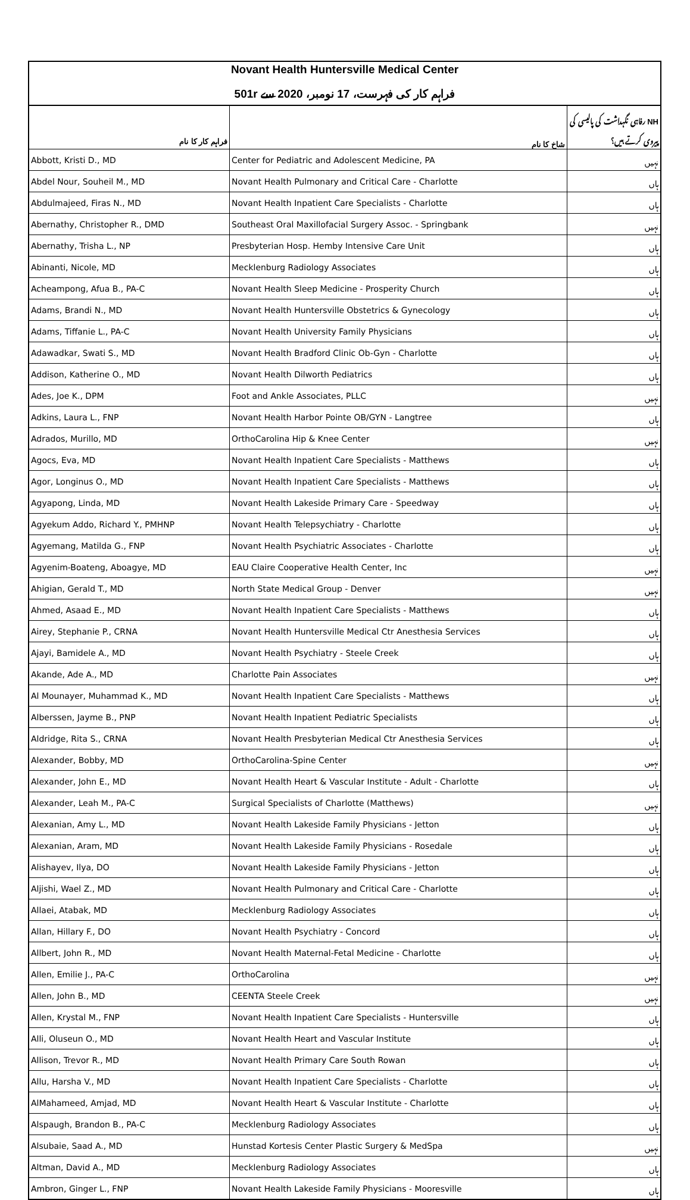| Novant Health Huntersville Medical Center فراہم کار کی فہرست، 17 نومبر، 2020 سے 501r | | |
| فراہم کار کا نام | شاخ کا نام | NH رفاہی نگہداشت کی پالیسی کی پیروی کرتے ہیں؟ |
| Abbott, Kristi D., MD | Center for Pediatric and Adolescent Medicine, PA | نہیں |
| Abdel Nour, Souheil M., MD | Novant Health Pulmonary and Critical Care - Charlotte | ہاں |
| Abdulmajeed, Firas N., MD | Novant Health Inpatient Care Specialists - Charlotte | ہاں |
| Abernathy, Christopher R., DMD | Southeast Oral Maxillofacial Surgery Assoc. - Springbank | نہیں |
| Abernathy, Trisha L., NP | Presbyterian Hosp. Hemby Intensive Care Unit | ہاں |
| Abinanti, Nicole, MD | Mecklenburg Radiology Associates | ہاں |
| Acheampong, Afua B., PA-C | Novant Health Sleep Medicine - Prosperity Church | ہاں |
| Adams, Brandi N., MD | Novant Health Huntersville Obstetrics & Gynecology | ہاں |
| Adams, Tiffanie L., PA-C | Novant Health University Family Physicians | ہاں |
| Adawadkar, Swati S., MD | Novant Health Bradford Clinic Ob-Gyn - Charlotte | ہاں |
| Addison, Katherine O., MD | Novant Health Dilworth Pediatrics | ہاں |
| Ades, Joe K., DPM | Foot and Ankle Associates, PLLC | نہیں |
| Adkins, Laura L., FNP | Novant Health Harbor Pointe OB/GYN - Langtree | ہاں |
| Adrados, Murillo, MD | OrthoCarolina Hip & Knee Center | نہیں |
| Agocs, Eva, MD | Novant Health Inpatient Care Specialists - Matthews | ہاں |
| Agor, Longinus O., MD | Novant Health Inpatient Care Specialists - Matthews | ہاں |
| Agyapong, Linda, MD | Novant Health Lakeside Primary Care - Speedway | ہاں |
| Agyekum Addo, Richard Y., PMHNP | Novant Health Telepsychiatry - Charlotte | ہاں |
| Agyemang, Matilda G., FNP | Novant Health Psychiatric Associates - Charlotte | ہاں |
| Agyenim-Boateng, Aboagye, MD | EAU Claire Cooperative Health Center, Inc | نہیں |
| Ahigian, Gerald T., MD | North State Medical Group - Denver | نہیں |
| Ahmed, Asaad E., MD | Novant Health Inpatient Care Specialists - Matthews | ہاں |
| Airey, Stephanie P., CRNA | Novant Health Huntersville Medical Ctr Anesthesia Services | ہاں |
| Ajayi, Bamidele A., MD | Novant Health Psychiatry - Steele Creek | ہاں |
| Akande, Ade A., MD | Charlotte Pain Associates | نہیں |
| Al Mounayer, Muhammad K., MD | Novant Health Inpatient Care Specialists - Matthews | ہاں |
| Alberssen, Jayme B., PNP | Novant Health Inpatient Pediatric Specialists | ہاں |
| Aldridge, Rita S., CRNA | Novant Health Presbyterian Medical Ctr Anesthesia Services | ہاں |
| Alexander, Bobby, MD | OrthoCarolina-Spine Center | نہیں |
| Alexander, John E., MD | Novant Health Heart & Vascular Institute - Adult - Charlotte | ہاں |
| Alexander, Leah M., PA-C | Surgical Specialists of Charlotte (Matthews) | نہیں |
| Alexanian, Amy L., MD | Novant Health Lakeside Family Physicians - Jetton | ہاں |
| Alexanian, Aram, MD | Novant Health Lakeside Family Physicians - Rosedale | ہاں |
| Alishayev, Ilya, DO | Novant Health Lakeside Family Physicians - Jetton | ہاں |
| Aljishi, Wael Z., MD | Novant Health Pulmonary and Critical Care - Charlotte | ہاں |
| Allaei, Atabak, MD | Mecklenburg Radiology Associates | ہاں |
| Allan, Hillary F., DO | Novant Health Psychiatry - Concord | ہاں |
| Allbert, John R., MD | Novant Health Maternal-Fetal Medicine - Charlotte | ہاں |
| Allen, Emilie J., PA-C | OrthoCarolina | نہیں |
| Allen, John B., MD | CEENTA Steele Creek | نہیں |
| Allen, Krystal M., FNP | Novant Health Inpatient Care Specialists - Huntersville | ہاں |
| Alli, Oluseun O., MD | Novant Health Heart and Vascular Institute | ہاں |
| Allison, Trevor R., MD | Novant Health Primary Care South Rowan | ہاں |
| Allu, Harsha V., MD | Novant Health Inpatient Care Specialists - Charlotte | ہاں |
| AlMahameed, Amjad, MD | Novant Health Heart & Vascular Institute - Charlotte | ہاں |
| Alspaugh, Brandon B., PA-C | Mecklenburg Radiology Associates | ہاں |
| Alsubaie, Saad A., MD | Hunstad Kortesis Center Plastic Surgery & MedSpa | نہیں |
| Altman, David A., MD | Mecklenburg Radiology Associates | ہاں |
| Ambron, Ginger L., FNP | Novant Health Lakeside Family Physicians - Mooresville | ہاں |